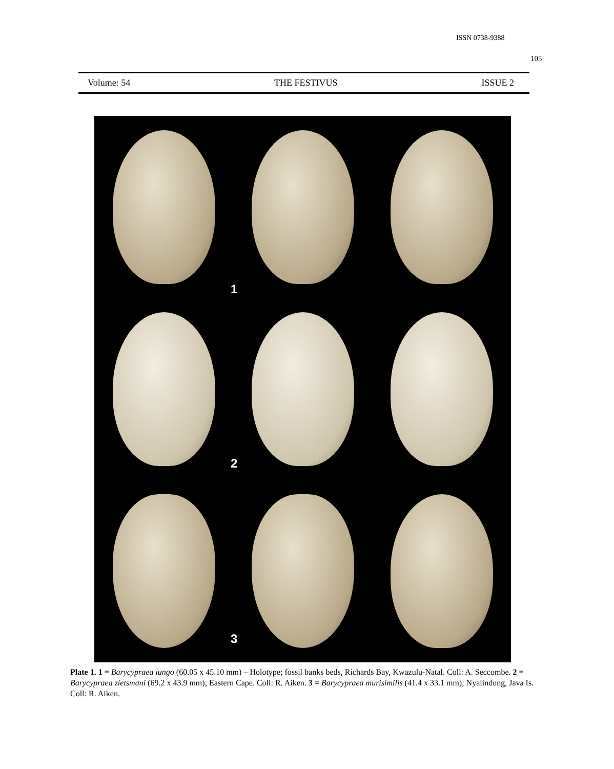ISSN 0738-9388
105
Volume: 54 THE FESTIVUS ISSUE 2
1
2
3
Plate 1. 1 = Barycypraea iungo (60.05 x 45.10 mm) – Holotype; fossil banks beds, Richards Bay, Kwazulu-Natal. Coll: A. Seccombe. 2 = Barycypraea zietsmani (69.2 x 43.9 mm); Eastern Cape. Coll: R. Aiken. 3 = Barycypraea murisimilis (41.4 x 33.1 mm); Nyalindung, Java Is. Coll: R. Aiken.